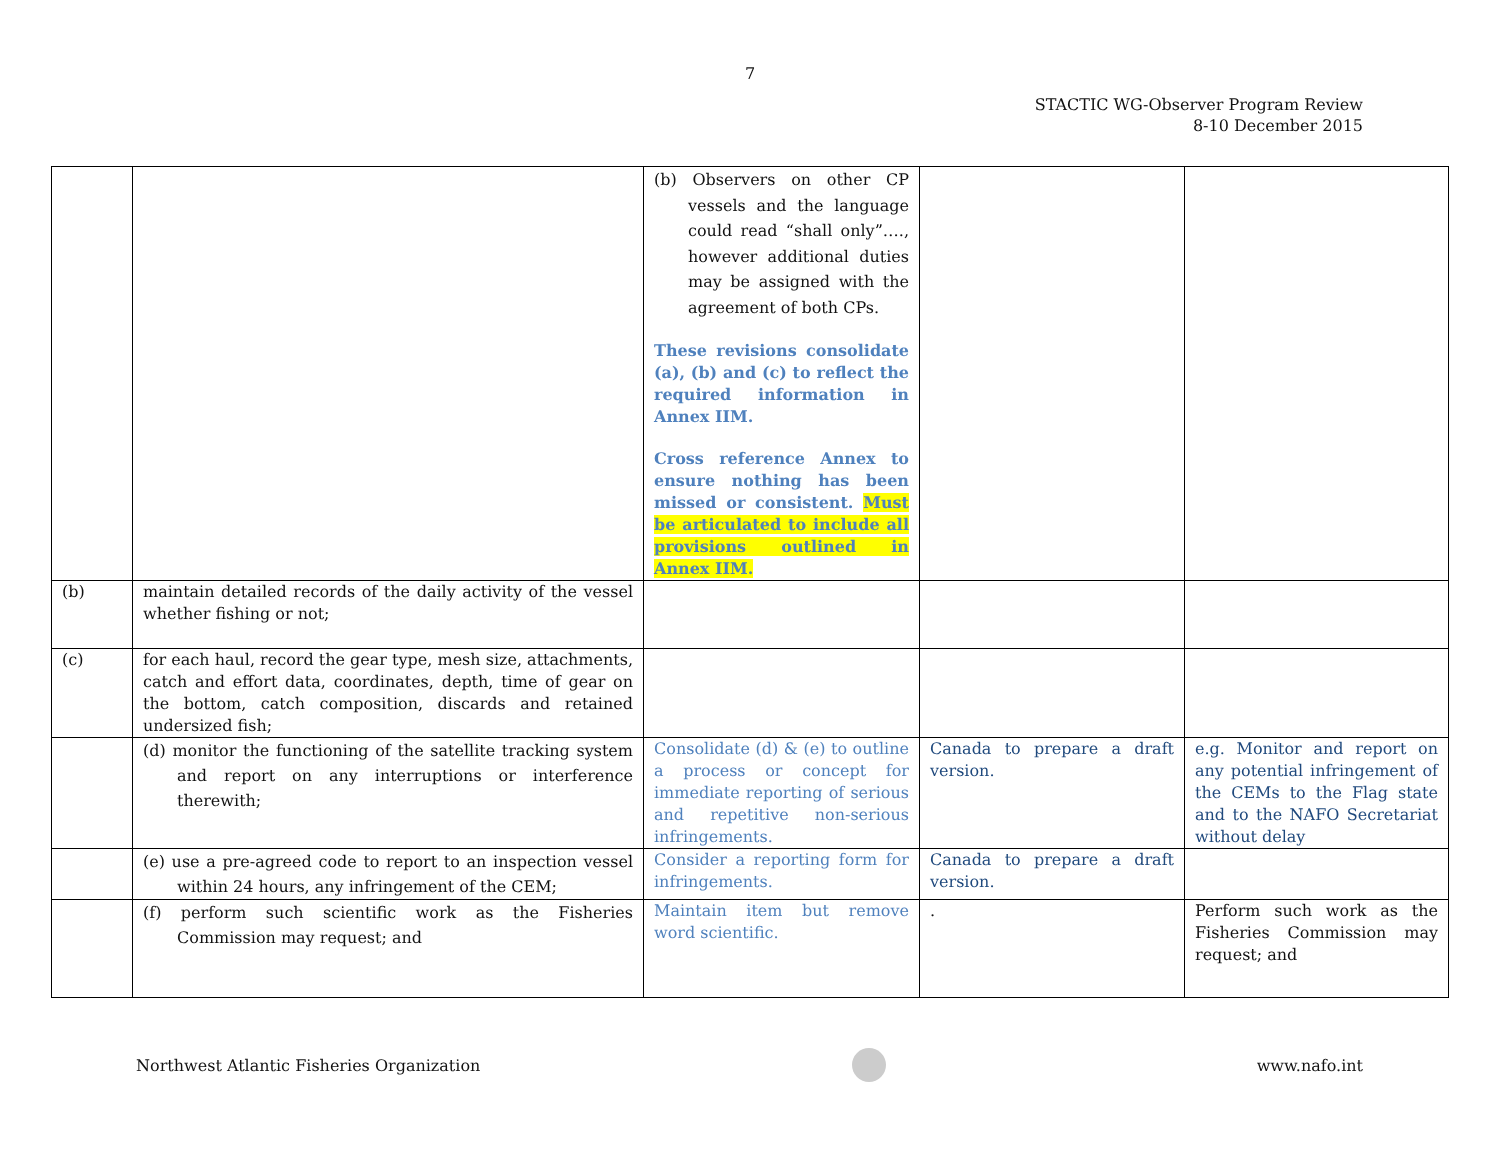7
STACTIC WG-Observer Program Review
8-10 December 2015
| | | (b) Observers on other CP vessels and the language could read “shall only”…., however additional duties may be assigned with the agreement of both CPs. These revisions consolidate (a), (b) and (c) to reflect the required information in Annex IIM. Cross reference Annex to ensure nothing has been missed or consistent. Must be articulated to include all provisions outlined in Annex IIM. | | |
| (b) | maintain detailed records of the daily activity of the vessel whether fishing or not; | | | |
| (c) | for each haul, record the gear type, mesh size, attachments, catch and effort data, coordinates, depth, time of gear on the bottom, catch composition, discards and retained undersized fish; | | | |
| | (d) monitor the functioning of the satellite tracking system and report on any interruptions or interference therewith; | Consolidate (d) & (e) to outline a process or concept for immediate reporting of serious and repetitive non-serious infringements. | Canada to prepare a draft version. | e.g. Monitor and report on any potential infringement of the CEMs to the Flag state and to the NAFO Secretariat without delay |
| | (e) use a pre-agreed code to report to an inspection vessel within 24 hours, any infringement of the CEM; | Consider a reporting form for infringements. | Canada to prepare a draft version. | |
| | (f) perform such scientific work as the Fisheries Commission may request; and | Maintain item but remove word scientific. | . | Perform such work as the Fisheries Commission may request; and |
Northwest Atlantic Fisheries Organization
www.nafo.int